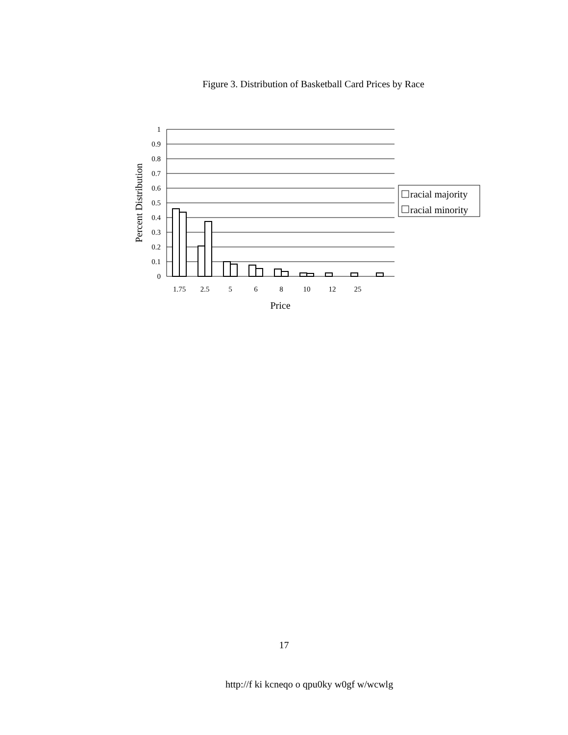Figure 3. Distribution of Basketball Card Prices by Race
1
0.9
0.8
0.7
0.6
0.5
0.4
0.3
0.2
0.1
0
1.75
2.5
5
6
8
10
12
25
Price
Percent Distribution
racial majority
racial minority
17
http://f ki kcneqo o qpu0ky w0gf w/wcwlg